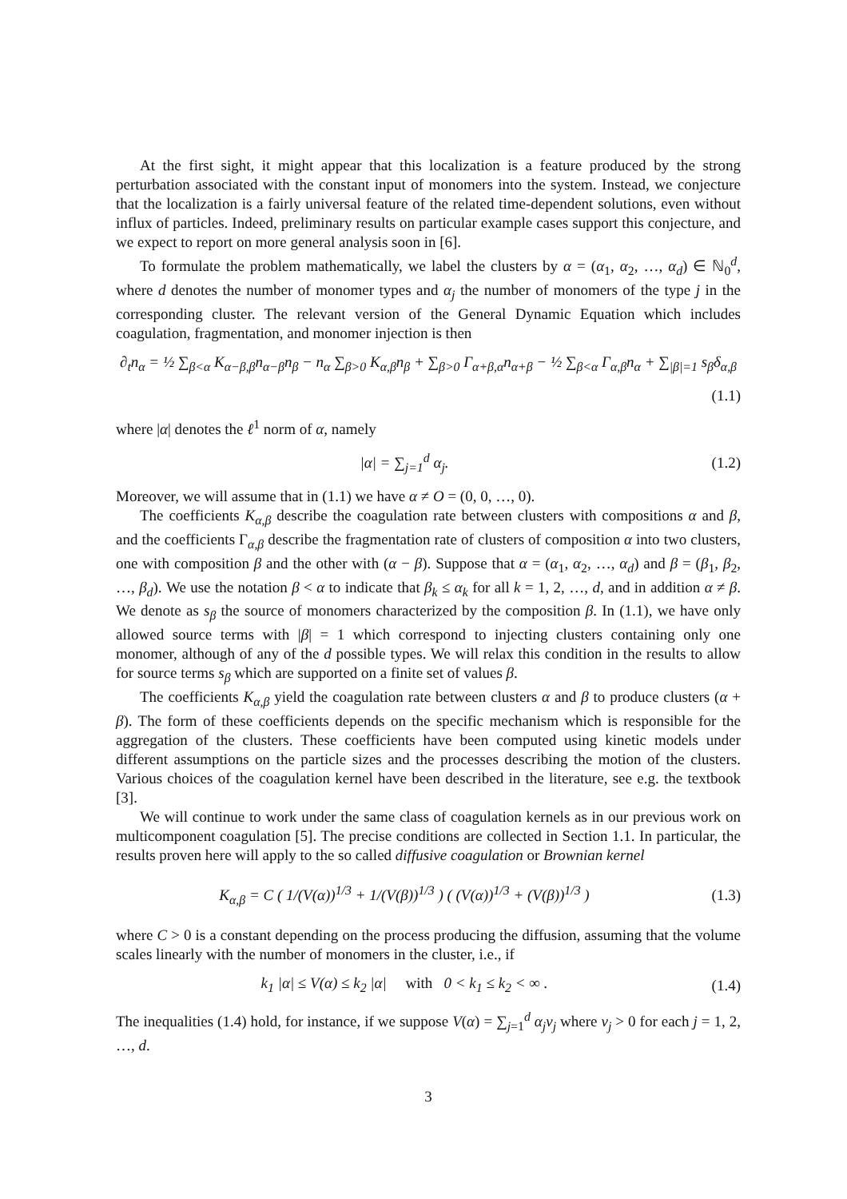At the first sight, it might appear that this localization is a feature produced by the strong perturbation associated with the constant input of monomers into the system. Instead, we conjecture that the localization is a fairly universal feature of the related time-dependent solutions, even without influx of particles. Indeed, preliminary results on particular example cases support this conjecture, and we expect to report on more general analysis soon in [6].
To formulate the problem mathematically, we label the clusters by α = (α<sub>1</sub>, α<sub>2</sub>, …, α<sub>d</sub>) ∈ ℕ<sub>0</sub><sup>d</sup>, where d denotes the number of monomer types and α<sub>j</sub> the number of monomers of the type j in the corresponding cluster. The relevant version of the General Dynamic Equation which includes coagulation, fragmentation, and monomer injection is then
∂<sub>t</sub>n<sub>α</sub> = ½ ∑<sub>β<α</sub> K<sub>α−β,β</sub>n<sub>α−β</sub>n<sub>β</sub> − n<sub>α</sub> ∑<sub>β>0</sub> K<sub>α,β</sub>n<sub>β</sub> + ∑<sub>β>0</sub> Γ<sub>α+β,α</sub>n<sub>α+β</sub> − ½ ∑<sub>β<α</sub> Γ<sub>α,β</sub>n<sub>α</sub> + ∑<sub>|β|=1</sub> s<sub>β</sub>δ<sub>α,β</sub>
(1.1)
where |α| denotes the ℓ<sup>1</sup> norm of α, namely
|α| = ∑<sub>j=1</sub><sup>d</sup> α<sub>j</sub>. (1.2)
Moreover, we will assume that in (1.1) we have α ≠ O = (0, 0, …, 0).
The coefficients K<sub>α,β</sub> describe the coagulation rate between clusters with compositions α and β, and the coefficients Γ<sub>α,β</sub> describe the fragmentation rate of clusters of composition α into two clusters, one with composition β and the other with (α − β). Suppose that α = (α<sub>1</sub>, α<sub>2</sub>, …, α<sub>d</sub>) and β = (β<sub>1</sub>, β<sub>2</sub>, …, β<sub>d</sub>). We use the notation β < α to indicate that β<sub>k</sub> ≤ α<sub>k</sub> for all k = 1, 2, …, d, and in addition α ≠ β. We denote as s<sub>β</sub> the source of monomers characterized by the composition β. In (1.1), we have only allowed source terms with |β| = 1 which correspond to injecting clusters containing only one monomer, although of any of the d possible types. We will relax this condition in the results to allow for source terms s<sub>β</sub> which are supported on a finite set of values β.
The coefficients K<sub>α,β</sub> yield the coagulation rate between clusters α and β to produce clusters (α + β). The form of these coefficients depends on the specific mechanism which is responsible for the aggregation of the clusters. These coefficients have been computed using kinetic models under different assumptions on the particle sizes and the processes describing the motion of the clusters. Various choices of the coagulation kernel have been described in the literature, see e.g. the textbook [3].
We will continue to work under the same class of coagulation kernels as in our previous work on multicomponent coagulation [5]. The precise conditions are collected in Section 1.1. In particular, the results proven here will apply to the so called diffusive coagulation or Brownian kernel
K<sub>α,β</sub> = C ( 1/(V(α))<sup>1/3</sup> + 1/(V(β))<sup>1/3</sup> ) ( (V(α))<sup>1/3</sup> + (V(β))<sup>1/3</sup> )
(1.3)
where C > 0 is a constant depending on the process producing the diffusion, assuming that the volume scales linearly with the number of monomers in the cluster, i.e., if
k<sub>1</sub> |α| ≤ V(α) ≤ k<sub>2</sub> |α| with 0 < k<sub>1</sub> ≤ k<sub>2</sub> < ∞ .
(1.4)
The inequalities (1.4) hold, for instance, if we suppose V(α) = ∑<sub>j=1</sub><sup>d</sup> α<sub>j</sub>v<sub>j</sub> where v<sub>j</sub> > 0 for each j = 1, 2, …, d.
3